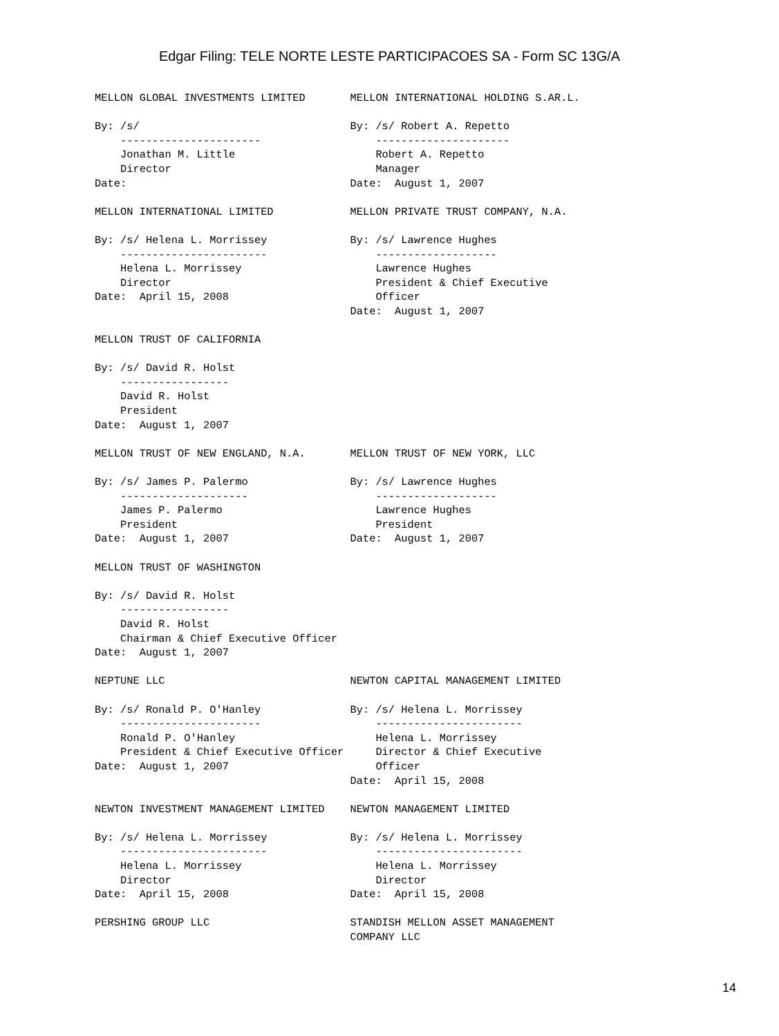Edgar Filing: TELE NORTE LESTE PARTICIPACOES SA - Form SC 13G/A
MELLON GLOBAL INVESTMENTS LIMITED       MELLON INTERNATIONAL HOLDING S.AR.L.

By: /s/                                 By: /s/ Robert A. Repetto
    ----------------------                  ---------------------
    Jonathan M. Little                      Robert A. Repetto
    Director                                Manager
Date:                                   Date:  August 1, 2007

MELLON INTERNATIONAL LIMITED            MELLON PRIVATE TRUST COMPANY, N.A.

By: /s/ Helena L. Morrissey             By: /s/ Lawrence Hughes
    -----------------------                 -------------------
    Helena L. Morrissey                     Lawrence Hughes
    Director                                President & Chief Executive
Date:  April 15, 2008                       Officer
                                        Date:  August 1, 2007

MELLON TRUST OF CALIFORNIA

By: /s/ David R. Holst
    -----------------
    David R. Holst
    President
Date:  August 1, 2007

MELLON TRUST OF NEW ENGLAND, N.A.       MELLON TRUST OF NEW YORK, LLC

By: /s/ James P. Palermo                By: /s/ Lawrence Hughes
    --------------------                    -------------------
    James P. Palermo                        Lawrence Hughes
    President                               President
Date:  August 1, 2007                   Date:  August 1, 2007

MELLON TRUST OF WASHINGTON

By: /s/ David R. Holst
    -----------------
    David R. Holst
    Chairman & Chief Executive Officer
Date:  August 1, 2007

NEPTUNE LLC                             NEWTON CAPITAL MANAGEMENT LIMITED

By: /s/ Ronald P. O'Hanley              By: /s/ Helena L. Morrissey
    ----------------------                  -----------------------
    Ronald P. O'Hanley                      Helena L. Morrissey
    President & Chief Executive Officer     Director & Chief Executive
Date:  August 1, 2007                       Officer
                                        Date:  April 15, 2008

NEWTON INVESTMENT MANAGEMENT LIMITED    NEWTON MANAGEMENT LIMITED

By: /s/ Helena L. Morrissey             By: /s/ Helena L. Morrissey
    -----------------------                 -----------------------
    Helena L. Morrissey                     Helena L. Morrissey
    Director                                Director
Date:  April 15, 2008                   Date:  April 15, 2008

PERSHING GROUP LLC                      STANDISH MELLON ASSET MANAGEMENT
                                        COMPANY LLC
14